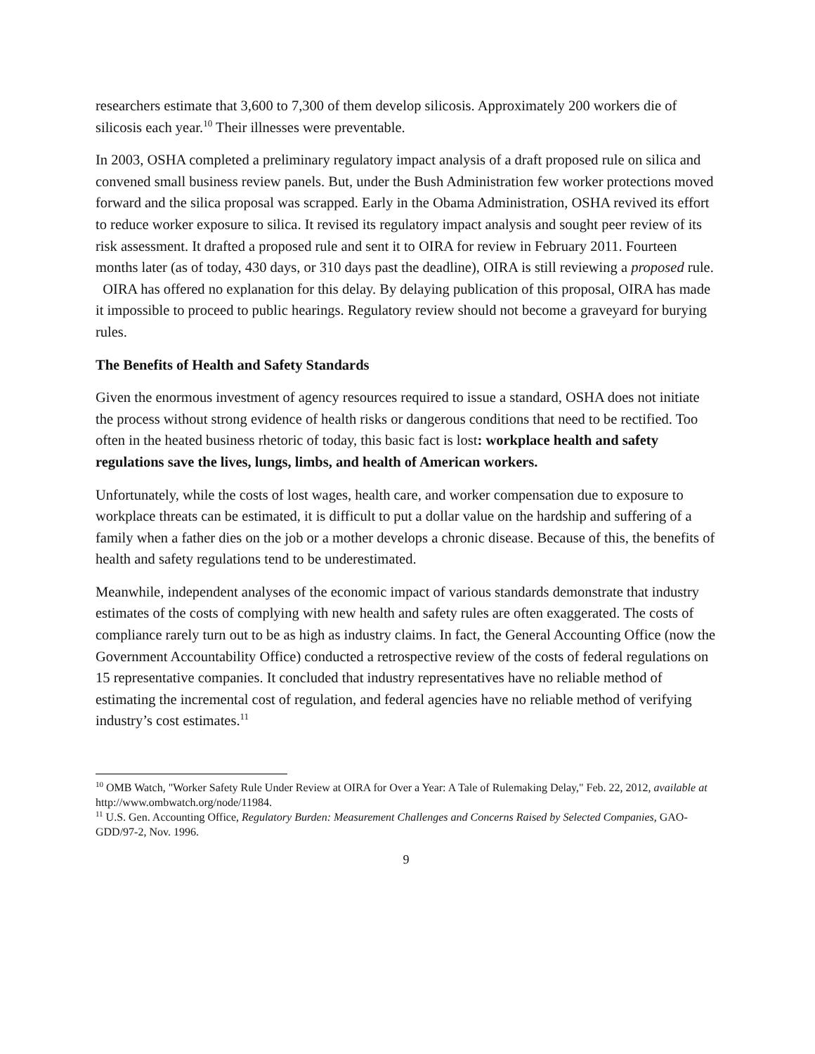researchers estimate that 3,600 to 7,300 of them develop silicosis. Approximately 200 workers die of silicosis each year.<sup>10</sup> Their illnesses were preventable.
In 2003, OSHA completed a preliminary regulatory impact analysis of a draft proposed rule on silica and convened small business review panels. But, under the Bush Administration few worker protections moved forward and the silica proposal was scrapped. Early in the Obama Administration, OSHA revived its effort to reduce worker exposure to silica. It revised its regulatory impact analysis and sought peer review of its risk assessment. It drafted a proposed rule and sent it to OIRA for review in February 2011. Fourteen months later (as of today, 430 days, or 310 days past the deadline), OIRA is still reviewing a proposed rule. OIRA has offered no explanation for this delay. By delaying publication of this proposal, OIRA has made it impossible to proceed to public hearings. Regulatory review should not become a graveyard for burying rules.
The Benefits of Health and Safety Standards
Given the enormous investment of agency resources required to issue a standard, OSHA does not initiate the process without strong evidence of health risks or dangerous conditions that need to be rectified. Too often in the heated business rhetoric of today, this basic fact is lost: workplace health and safety regulations save the lives, lungs, limbs, and health of American workers.
Unfortunately, while the costs of lost wages, health care, and worker compensation due to exposure to workplace threats can be estimated, it is difficult to put a dollar value on the hardship and suffering of a family when a father dies on the job or a mother develops a chronic disease. Because of this, the benefits of health and safety regulations tend to be underestimated.
Meanwhile, independent analyses of the economic impact of various standards demonstrate that industry estimates of the costs of complying with new health and safety rules are often exaggerated. The costs of compliance rarely turn out to be as high as industry claims. In fact, the General Accounting Office (now the Government Accountability Office) conducted a retrospective review of the costs of federal regulations on 15 representative companies. It concluded that industry representatives have no reliable method of estimating the incremental cost of regulation, and federal agencies have no reliable method of verifying industry’s cost estimates.<sup>11</sup>
<sup>10</sup> OMB Watch, "Worker Safety Rule Under Review at OIRA for Over a Year: A Tale of Rulemaking Delay," Feb. 22, 2012, available at http://www.ombwatch.org/node/11984.
<sup>11</sup> U.S. Gen. Accounting Office, Regulatory Burden: Measurement Challenges and Concerns Raised by Selected Companies, GAO-GDD/97-2, Nov. 1996.
9